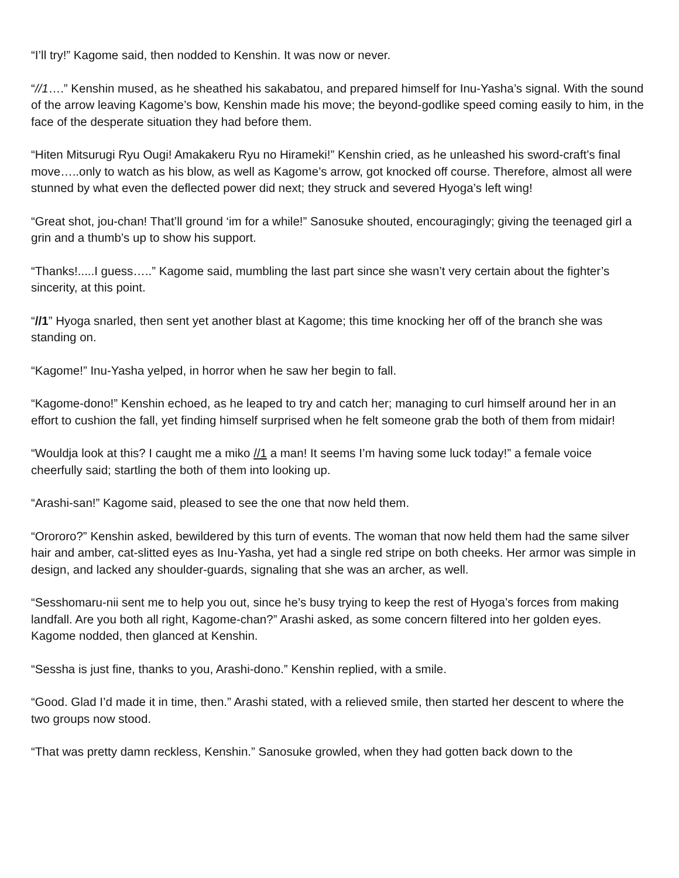“I’ll try!” Kagome said, then nodded to Kenshin. It was now or never.
“//1….” Kenshin mused, as he sheathed his sakabatou, and prepared himself for Inu-Yasha’s signal. With the sound of the arrow leaving Kagome’s bow, Kenshin made his move; the beyond-godlike speed coming easily to him, in the face of the desperate situation they had before them.
“Hiten Mitsurugi Ryu Ougi! Amakakeru Ryu no Hirameki!” Kenshin cried, as he unleashed his sword-craft’s final move…..only to watch as his blow, as well as Kagome’s arrow, got knocked off course. Therefore, almost all were stunned by what even the deflected power did next; they struck and severed Hyoga’s left wing!
“Great shot, jou-chan! That’ll ground ‘im for a while!” Sanosuke shouted, encouragingly; giving the teenaged girl a grin and a thumb’s up to show his support.
“Thanks!.....I guess…..” Kagome said, mumbling the last part since she wasn’t very certain about the fighter’s sincerity, at this point.
“//1” Hyoga snarled, then sent yet another blast at Kagome; this time knocking her off of the branch she was standing on.
“Kagome!” Inu-Yasha yelped, in horror when he saw her begin to fall.
“Kagome-dono!” Kenshin echoed, as he leaped to try and catch her; managing to curl himself around her in an effort to cushion the fall, yet finding himself surprised when he felt someone grab the both of them from midair!
“Wouldja look at this? I caught me a miko //1 a man! It seems I’m having some luck today!” a female voice cheerfully said; startling the both of them into looking up.
“Arashi-san!” Kagome said, pleased to see the one that now held them.
“Orororo?” Kenshin asked, bewildered by this turn of events. The woman that now held them had the same silver hair and amber, cat-slitted eyes as Inu-Yasha, yet had a single red stripe on both cheeks. Her armor was simple in design, and lacked any shoulder-guards, signaling that she was an archer, as well.
“Sesshomaru-nii sent me to help you out, since he’s busy trying to keep the rest of Hyoga’s forces from making landfall. Are you both all right, Kagome-chan?” Arashi asked, as some concern filtered into her golden eyes. Kagome nodded, then glanced at Kenshin.
“Sessha is just fine, thanks to you, Arashi-dono.” Kenshin replied, with a smile.
“Good. Glad I’d made it in time, then.” Arashi stated, with a relieved smile, then started her descent to where the two groups now stood.
“That was pretty damn reckless, Kenshin.” Sanosuke growled, when they had gotten back down to the